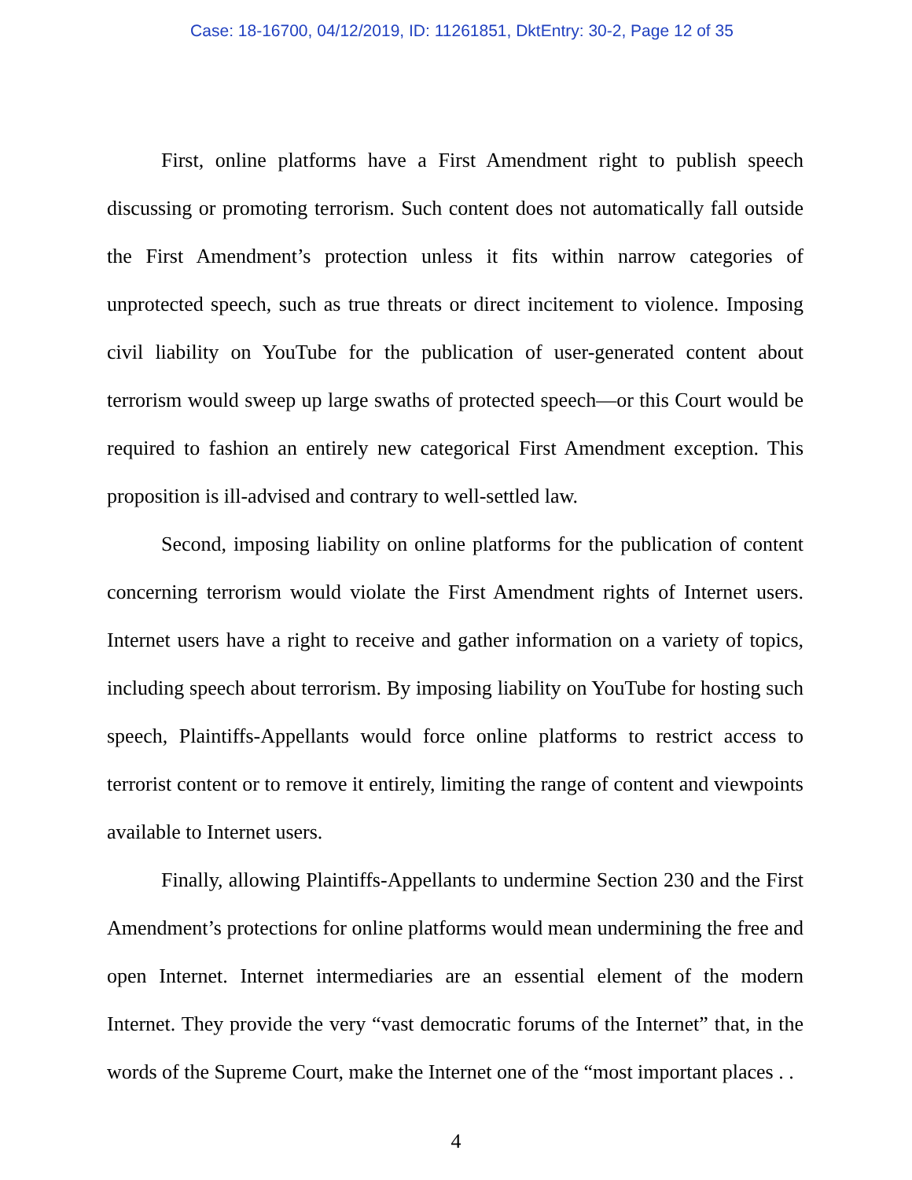Case: 18-16700, 04/12/2019, ID: 11261851, DktEntry: 30-2, Page 12 of 35
First, online platforms have a First Amendment right to publish speech discussing or promoting terrorism. Such content does not automatically fall outside the First Amendment’s protection unless it fits within narrow categories of unprotected speech, such as true threats or direct incitement to violence. Imposing civil liability on YouTube for the publication of user-generated content about terrorism would sweep up large swaths of protected speech—or this Court would be required to fashion an entirely new categorical First Amendment exception. This proposition is ill-advised and contrary to well-settled law.
Second, imposing liability on online platforms for the publication of content concerning terrorism would violate the First Amendment rights of Internet users. Internet users have a right to receive and gather information on a variety of topics, including speech about terrorism. By imposing liability on YouTube for hosting such speech, Plaintiffs-Appellants would force online platforms to restrict access to terrorist content or to remove it entirely, limiting the range of content and viewpoints available to Internet users.
Finally, allowing Plaintiffs-Appellants to undermine Section 230 and the First Amendment’s protections for online platforms would mean undermining the free and open Internet. Internet intermediaries are an essential element of the modern Internet. They provide the very “vast democratic forums of the Internet” that, in the words of the Supreme Court, make the Internet one of the “most important places . .
4